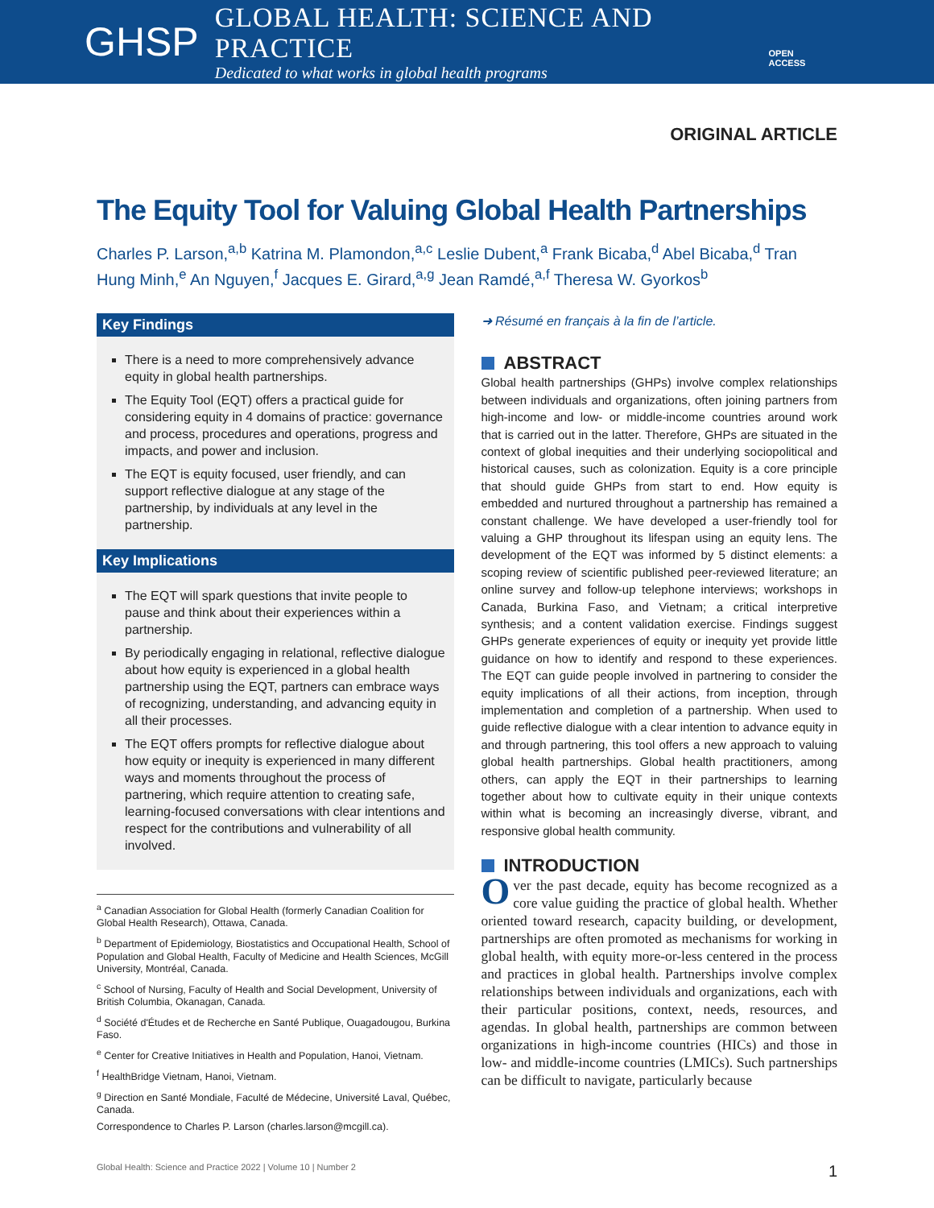GHSP
GLOBAL HEALTH: SCIENCE AND PRACTICE
Dedicated to what works in global health programs
OPEN ACCESS
ORIGINAL ARTICLE
The Equity Tool for Valuing Global Health Partnerships
Charles P. Larson,<sup>a,b</sup> Katrina M. Plamondon,<sup>a,c</sup> Leslie Dubent,<sup>a</sup> Frank Bicaba,<sup>d</sup> Abel Bicaba,<sup>d</sup> Tran Hung Minh,<sup>e</sup> An Nguyen,<sup>f</sup> Jacques E. Girard,<sup>a,g</sup> Jean Ramdé,<sup>a,f</sup> Theresa W. Gyorkos<sup>b</sup>
Key Findings
There is a need to more comprehensively advance equity in global health partnerships.
The Equity Tool (EQT) offers a practical guide for considering equity in 4 domains of practice: governance and process, procedures and operations, progress and impacts, and power and inclusion.
The EQT is equity focused, user friendly, and can support reflective dialogue at any stage of the partnership, by individuals at any level in the partnership.
Key Implications
The EQT will spark questions that invite people to pause and think about their experiences within a partnership.
By periodically engaging in relational, reflective dialogue about how equity is experienced in a global health partnership using the EQT, partners can embrace ways of recognizing, understanding, and advancing equity in all their processes.
The EQT offers prompts for reflective dialogue about how equity or inequity is experienced in many different ways and moments throughout the process of partnering, which require attention to creating safe, learning-focused conversations with clear intentions and respect for the contributions and vulnerability of all involved.
<sup>a</sup> Canadian Association for Global Health (formerly Canadian Coalition for Global Health Research), Ottawa, Canada.
<sup>b</sup> Department of Epidemiology, Biostatistics and Occupational Health, School of Population and Global Health, Faculty of Medicine and Health Sciences, McGill University, Montréal, Canada.
<sup>c</sup> School of Nursing, Faculty of Health and Social Development, University of British Columbia, Okanagan, Canada.
<sup>d</sup> Société d'Études et de Recherche en Santé Publique, Ouagadougou, Burkina Faso.
<sup>e</sup> Center for Creative Initiatives in Health and Population, Hanoi, Vietnam.
<sup>f</sup> HealthBridge Vietnam, Hanoi, Vietnam.
<sup>g</sup> Direction en Santé Mondiale, Faculté de Médecine, Université Laval, Québec, Canada.
Correspondence to Charles P. Larson (charles.larson@mcgill.ca).
➜ Résumé en français à la fin de l’article.
ABSTRACT
Global health partnerships (GHPs) involve complex relationships between individuals and organizations, often joining partners from high-income and low- or middle-income countries around work that is carried out in the latter. Therefore, GHPs are situated in the context of global inequities and their underlying sociopolitical and historical causes, such as colonization. Equity is a core principle that should guide GHPs from start to end. How equity is embedded and nurtured throughout a partnership has remained a constant challenge. We have developed a user-friendly tool for valuing a GHP throughout its lifespan using an equity lens. The development of the EQT was informed by 5 distinct elements: a scoping review of scientific published peer-reviewed literature; an online survey and follow-up telephone interviews; workshops in Canada, Burkina Faso, and Vietnam; a critical interpretive synthesis; and a content validation exercise. Findings suggest GHPs generate experiences of equity or inequity yet provide little guidance on how to identify and respond to these experiences. The EQT can guide people involved in partnering to consider the equity implications of all their actions, from inception, through implementation and completion of a partnership. When used to guide reflective dialogue with a clear intention to advance equity in and through partnering, this tool offers a new approach to valuing global health partnerships. Global health practitioners, among others, can apply the EQT in their partnerships to learning together about how to cultivate equity in their unique contexts within what is becoming an increasingly diverse, vibrant, and responsive global health community.
INTRODUCTION
Over the past decade, equity has become recognized as a core value guiding the practice of global health. Whether oriented toward research, capacity building, or development, partnerships are often promoted as mechanisms for working in global health, with equity more-or-less centered in the process and practices in global health. Partnerships involve complex relationships between individuals and organizations, each with their particular positions, context, needs, resources, and agendas. In global health, partnerships are common between organizations in high-income countries (HICs) and those in low- and middle-income countries (LMICs). Such partnerships can be difficult to navigate, particularly because
Global Health: Science and Practice 2022 | Volume 10 | Number 2 1